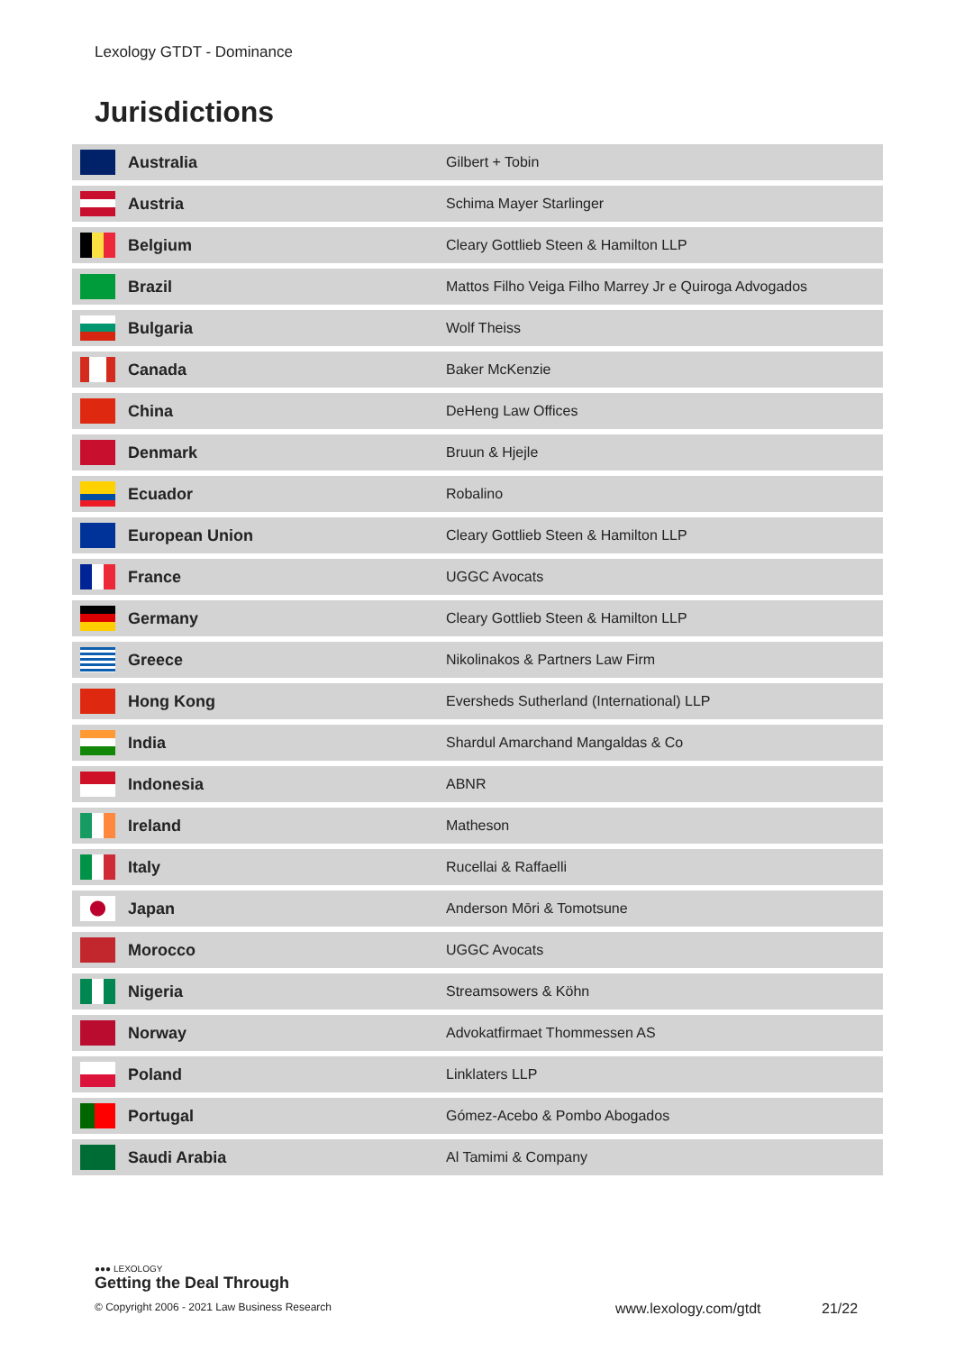Lexology GTDT - Dominance
Jurisdictions
| | Australia | Gilbert + Tobin |
| | Austria | Schima Mayer Starlinger |
| | Belgium | Cleary Gottlieb Steen & Hamilton LLP |
| | Brazil | Mattos Filho Veiga Filho Marrey Jr e Quiroga Advogados |
| | Bulgaria | Wolf Theiss |
| | Canada | Baker McKenzie |
| | China | DeHeng Law Offices |
| | Denmark | Bruun & Hjejle |
| | Ecuador | Robalino |
| | European Union | Cleary Gottlieb Steen & Hamilton LLP |
| | France | UGGC Avocats |
| | Germany | Cleary Gottlieb Steen & Hamilton LLP |
| | Greece | Nikolinakos & Partners Law Firm |
| | Hong Kong | Eversheds Sutherland (International) LLP |
| | India | Shardul Amarchand Mangaldas & Co |
| | Indonesia | ABNR |
| | Ireland | Matheson |
| | Italy | Rucellai & Raffaelli |
| | Japan | Anderson Mōri & Tomotsune |
| | Morocco | UGGC Avocats |
| | Nigeria | Streamsowers & Köhn |
| | Norway | Advokatfirmaet Thommessen AS |
| | Poland | Linklaters LLP |
| | Portugal | Gómez-Acebo & Pombo Abogados |
| | Saudi Arabia | Al Tamimi & Company |
●●● LEXOLOGY
Getting the Deal Through
© Copyright 2006 - 2021 Law Business Research
www.lexology.com/gtdt 21/22